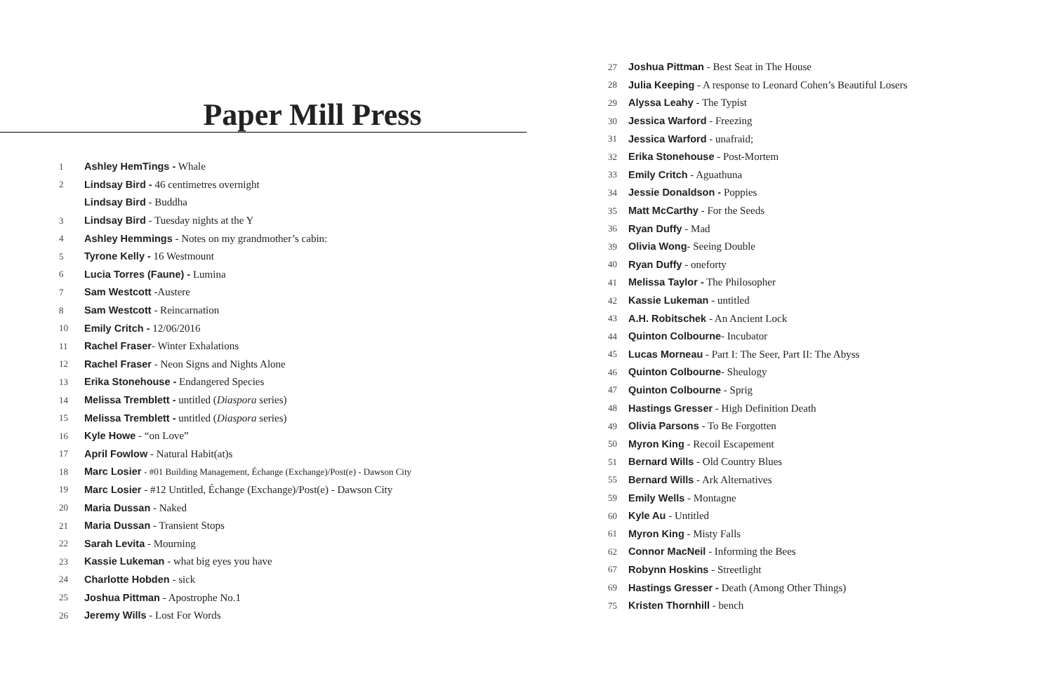Paper Mill Press
1 Ashley HemTings - Whale
2 Lindsay Bird - 46 centimetres overnight
Lindsay Bird - Buddha
3 Lindsay Bird - Tuesday nights at the Y
4 Ashley Hemmings - Notes on my grandmother’s cabin:
5 Tyrone Kelly - 16 Westmount
6 Lucia Torres (Faune) - Lumina
7 Sam Westcott -Austere
8 Sam Westcott - Reincarnation
10 Emily Critch - 12/06/2016
11 Rachel Fraser- Winter Exhalations
12 Rachel Fraser - Neon Signs and Nights Alone
13 Erika Stonehouse - Endangered Species
14 Melissa Tremblett - untitled (Diaspora series)
15 Melissa Tremblett - untitled (Diaspora series)
16 Kyle Howe - “on Love”
17 April Fowlow - Natural Habit(at)s
18 Marc Losier - #01 Building Management, Échange (Exchange)/Post(e) - Dawson City
19 Marc Losier - #12 Untitled, Échange (Exchange)/Post(e) - Dawson City
20 Maria Dussan - Naked
21 Maria Dussan - Transient Stops
22 Sarah Levita - Mourning
23 Kassie Lukeman - what big eyes you have
24 Charlotte Hobden - sick
25 Joshua Pittman - Apostrophe No.1
26 Jeremy Wills - Lost For Words
27 Joshua Pittman - Best Seat in The House
28 Julia Keeping - A response to Leonard Cohen’s Beautiful Losers
29 Alyssa Leahy - The Typist
30 Jessica Warford - Freezing
31 Jessica Warford - unafraid;
32 Erika Stonehouse - Post-Mortem
33 Emily Critch - Aguathuna
34 Jessie Donaldson - Poppies
35 Matt McCarthy - For the Seeds
36 Ryan Duffy - Mad
39 Olivia Wong- Seeing Double
40 Ryan Duffy - oneforty
41 Melissa Taylor - The Philosopher
42 Kassie Lukeman - untitled
43 A.H. Robitschek - An Ancient Lock
44 Quinton Colbourne- Incubator
45 Lucas Morneau - Part I: The Seer, Part II: The Abyss
46 Quinton Colbourne- Sheulogy
47 Quinton Colbourne - Sprig
48 Hastings Gresser - High Definition Death
49 Olivia Parsons - To Be Forgotten
50 Myron King - Recoil Escapement
51 Bernard Wills - Old Country Blues
55 Bernard Wills - Ark Alternatives
59 Emily Wells - Montagne
60 Kyle Au - Untitled
61 Myron King - Misty Falls
62 Connor MacNeil - Informing the Bees
67 Robynn Hoskins - Streetlight
69 Hastings Gresser - Death (Among Other Things)
75 Kristen Thornhill - bench